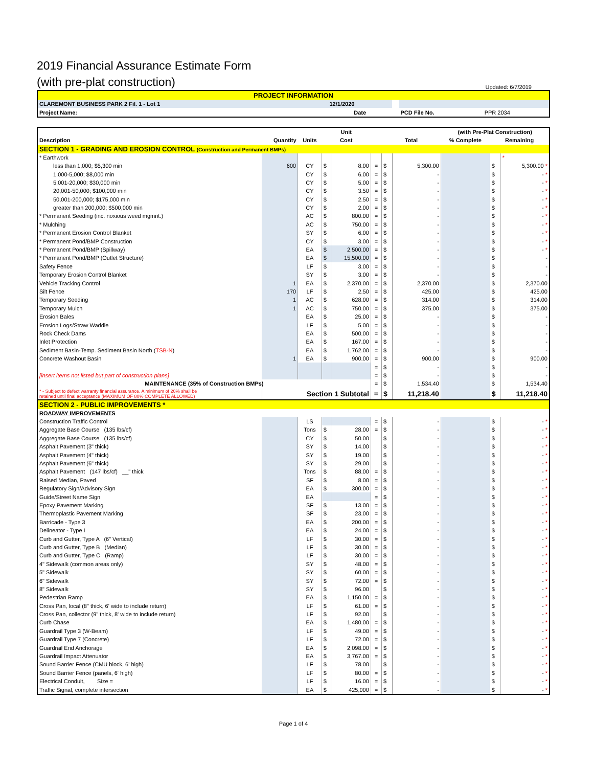2019 Financial Assurance Estimate Form
(with pre-plat construction)
Updated: 6/7/2019
| PROJECT INFORMATION | | | | | |
| CLAREMONT BUSINESS PARK 2 Fil. 1 - Lot 1 | | 12/1/2020 | | | |
| Project Name: | | Date | | PCD File No. | PPR 2034 |
| | | | Unit | | | | | (with Pre-Plat Construction) | | |
| --- | --- | --- | --- | --- | --- | --- | --- | --- | --- | --- |
| Description | Quantity | Units | Cost | | | Total | | % Complete | Remaining | |
| SECTION 1 - GRADING AND EROSION CONTROL (Construction and Permanent BMPs) | | | | | | | | | | |
| * Earthwork | | | | | | | | | | * |
| less than 1,000; $5,300 min | 600 | CY | $ | 8.00 | = | $ | 5,300.00 | | $ | 5,300.00 * |
| 1,000-5,000; $8,000 min | | CY | $ | 6.00 | = | $ | - | | $ | - * |
| 5,001-20,000; $30,000 min | | CY | $ | 5.00 | = | $ | - | | $ | - * |
| 20,001-50,000; $100,000 min | | CY | $ | 3.50 | = | $ | - | | $ | - * |
| 50,001-200,000; $175,000 min | | CY | $ | 2.50 | = | $ | - | | $ | - * |
| greater than 200,000; $500,000 min | | CY | $ | 2.00 | = | $ | - | | $ | - * |
| * Permanent Seeding (inc. noxious weed mgmnt.) | | AC | $ | 800.00 | = | $ | - | | $ | - * |
| * Mulching | | AC | $ | 750.00 | = | $ | - | | $ | - * |
| * Permanent Erosion Control Blanket | | SY | $ | 6.00 | = | $ | - | | $ | - * |
| * Permanent Pond/BMP Construction | | CY | $ | 3.00 | = | $ | - | | $ | - * |
| * Permanent Pond/BMP (Spillway) | | EA | $ | 2,500.00 | = | $ | - | | $ | - * |
| * Permanent Pond/BMP (Outlet Structure) | | EA | $ | 15,500.00 | = | $ | - | | $ | - |
| Safety Fence | | LF | $ | 3.00 | = | $ | - | | $ | - |
| Temporary Erosion Control Blanket | | SY | $ | 3.00 | = | $ | - | | $ | - |
| Vehicle Tracking Control | 1 | EA | $ | 2,370.00 | = | $ | 2,370.00 | | $ | 2,370.00 |
| Silt Fence | 170 | LF | $ | 2.50 | = | $ | 425.00 | | $ | 425.00 |
| Temporary Seeding | 1 | AC | $ | 628.00 | = | $ | 314.00 | | $ | 314.00 |
| Temporary Mulch | 1 | AC | $ | 750.00 | = | $ | 375.00 | | $ | 375.00 |
| Erosion Bales | | EA | $ | 25.00 | = | $ | - | | $ | - |
| Erosion Logs/Straw Waddle | | LF | $ | 5.00 | = | $ | - | | $ | - |
| Rock Check Dams | | EA | $ | 500.00 | = | $ | - | | $ | - |
| Inlet Protection | | EA | $ | 167.00 | = | $ | - | | $ | - |
| Sediment Basin-Temp. Sediment Basin North ( TSB-N ) | | EA | $ | 1,762.00 | = | $ | - | | $ | - |
| Concrete Washout Basin | 1 | EA | $ | 900.00 | = | $ | 900.00 | | $ | 900.00 |
| | | | | | = | $ | - | | $ | - |
| [insert items not listed but part of construction plans] | | | | | = | $ | - | | $ | - |
| MAINTENANCE (35% of Construction BMPs) | | | | | = | $ | 1,534.40 | | $ | 1,534.40 |
| * - Subject to defect warranty financial assurance. A minimum of 20% shall be retained until final acceptance (MAXIMUM OF 80% COMPLETE ALLOWED) | Section 1 Subtotal | | | | = | $ | 11,218.40 | | $ | 11,218.40 |
| SECTION 2 - PUBLIC IMPROVEMENTS * | | | | | | | | | | |
| ROADWAY IMPROVEMENTS | | | | | | | | | | |
| Construction Traffic Control | | LS | | | = | $ | - | | $ | - * |
| Aggregate Base Course (135 lbs/cf) | | Tons | $ | 28.00 | = | $ | - | | $ | - * |
| Aggregate Base Course (135 lbs/cf) | | CY | $ | 50.00 | | $ | - | | $ | - * |
| Asphalt Pavement (3" thick) | | SY | $ | 14.00 | | $ | - | | $ | - * |
| Asphalt Pavement (4" thick) | | SY | $ | 19.00 | | $ | - | | $ | - * |
| Asphalt Pavement (6" thick) | | SY | $ | 29.00 | | $ | - | | $ | - * |
| Asphalt Pavement (147 lbs/cf) __" thick | | Tons | $ | 88.00 | = | $ | - | | $ | - * |
| Raised Median, Paved | | SF | $ | 8.00 | = | $ | - | | $ | - * |
| Regulatory Sign/Advisory Sign | | EA | $ | 300.00 | = | $ | - | | $ | - * |
| Guide/Street Name Sign | | EA | | | = | $ | - | | $ | - * |
| Epoxy Pavement Marking | | SF | $ | 13.00 | = | $ | - | | $ | - * |
| Thermoplastic Pavement Marking | | SF | $ | 23.00 | = | $ | - | | $ | - * |
| Barricade - Type 3 | | EA | $ | 200.00 | = | $ | - | | $ | - * |
| Delineator - Type I | | EA | $ | 24.00 | = | $ | - | | $ | - * |
| Curb and Gutter, Type A (6" Vertical) | | LF | $ | 30.00 | = | $ | - | | $ | - * |
| Curb and Gutter, Type B (Median) | | LF | $ | 30.00 | = | $ | - | | $ | - * |
| Curb and Gutter, Type C (Ramp) | | LF | $ | 30.00 | = | $ | - | | $ | - * |
| 4" Sidewalk (common areas only) | | SY | $ | 48.00 | = | $ | - | | $ | - * |
| 5" Sidewalk | | SY | $ | 60.00 | = | $ | - | | $ | - * |
| 6" Sidewalk | | SY | $ | 72.00 | = | $ | - | | $ | - * |
| 8" Sidewalk | | SY | $ | 96.00 | | $ | - | | $ | - * |
| Pedestrian Ramp | | EA | $ | 1,150.00 | = | $ | - | | $ | - * |
| Cross Pan, local (8" thick, 6' wide to include return) | | LF | $ | 61.00 | = | $ | - | | $ | - * |
| Cross Pan, collector (9" thick, 8' wide to include return) | | LF | $ | 92.00 | | $ | - | | $ | - * |
| Curb Chase | | EA | $ | 1,480.00 | = | $ | - | | $ | - * |
| Guardrail Type 3 (W-Beam) | | LF | $ | 49.00 | = | $ | - | | $ | - * |
| Guardrail Type 7 (Concrete) | | LF | $ | 72.00 | = | $ | - | | $ | - * |
| Guardrail End Anchorage | | EA | $ | 2,098.00 | = | $ | - | | $ | - * |
| Guardrail Impact Attenuator | | EA | $ | 3,767.00 | = | $ | - | | $ | - * |
| Sound Barrier Fence (CMU block, 6' high) | | LF | $ | 78.00 | | $ | - | | $ | - * |
| Sound Barrier Fence (panels, 6' high) | | LF | $ | 80.00 | = | $ | - | | $ | - * |
| Electrical Conduit, Size = | | LF | $ | 16.00 | = | $ | - | | $ | - * |
| Traffic Signal, complete intersection | | EA | $ | 425,000 | = | $ | - | | $ | - * |
Page 1 of 4